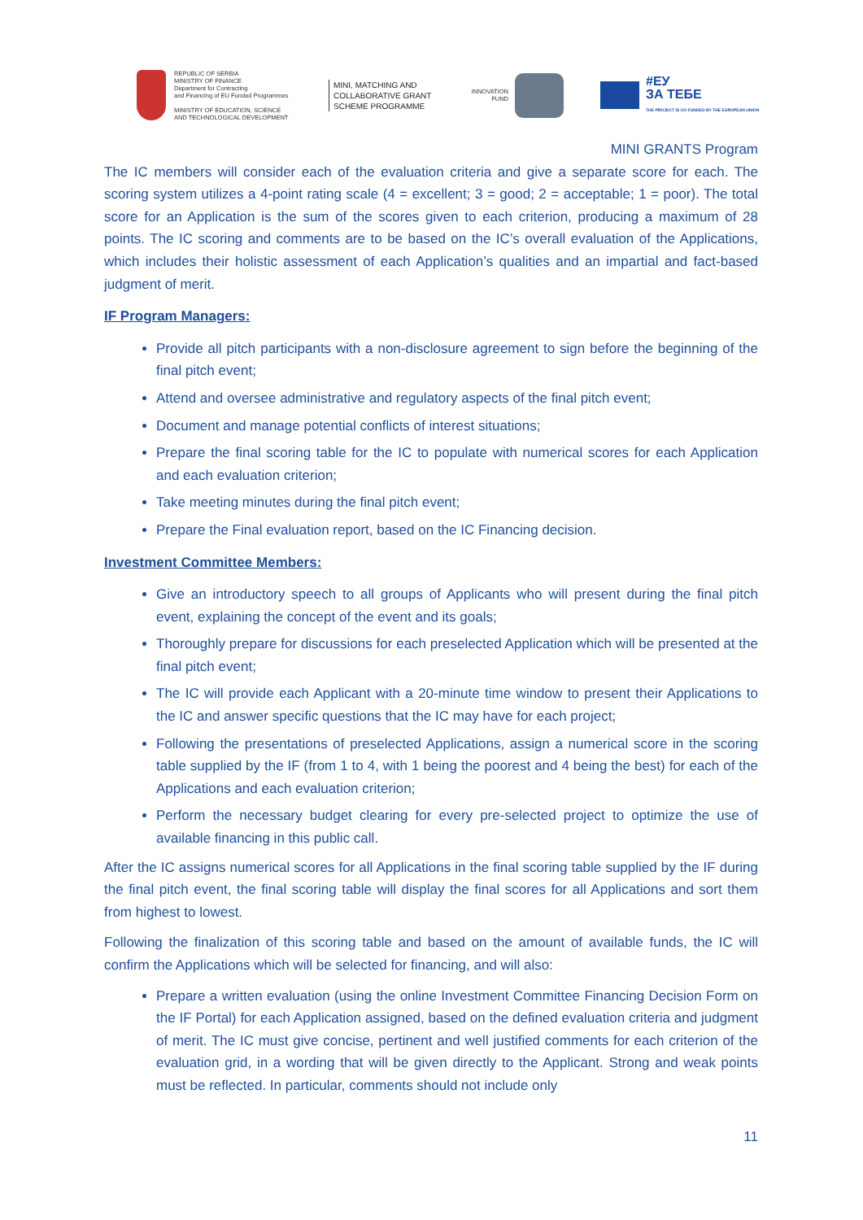REPUBLIC OF SERBIA
MINISTRY OF FINANCE
Department for Contracting
and Financing of EU Funded Programmes
MINISTRY OF EDUCATION, SCIENCE
AND TECHNOLOGICAL DEVELOPMENT
MINI, MATCHING AND COLLABORATIVE GRANT SCHEME PROGRAMME
INNOVATION
FUND
#ЕУ
ЗА ТЕБЕ
THE PROJECT IS CO-FUNDED BY THE EUROPEAN UNION
MINI GRANTS Program
The IC members will consider each of the evaluation criteria and give a separate score for each. The scoring system utilizes a 4-point rating scale (4 = excellent; 3 = good; 2 = acceptable; 1 = poor). The total score for an Application is the sum of the scores given to each criterion, producing a maximum of 28 points. The IC scoring and comments are to be based on the IC’s overall evaluation of the Applications, which includes their holistic assessment of each Application’s qualities and an impartial and fact-based judgment of merit.
IF Program Managers:
Provide all pitch participants with a non-disclosure agreement to sign before the beginning of the final pitch event;
Attend and oversee administrative and regulatory aspects of the final pitch event;
Document and manage potential conflicts of interest situations;
Prepare the final scoring table for the IC to populate with numerical scores for each Application and each evaluation criterion;
Take meeting minutes during the final pitch event;
Prepare the Final evaluation report, based on the IC Financing decision.
Investment Committee Members:
Give an introductory speech to all groups of Applicants who will present during the final pitch event, explaining the concept of the event and its goals;
Thoroughly prepare for discussions for each preselected Application which will be presented at the final pitch event;
The IC will provide each Applicant with a 20-minute time window to present their Applications to the IC and answer specific questions that the IC may have for each project;
Following the presentations of preselected Applications, assign a numerical score in the scoring table supplied by the IF (from 1 to 4, with 1 being the poorest and 4 being the best) for each of the Applications and each evaluation criterion;
Perform the necessary budget clearing for every pre-selected project to optimize the use of available financing in this public call.
After the IC assigns numerical scores for all Applications in the final scoring table supplied by the IF during the final pitch event, the final scoring table will display the final scores for all Applications and sort them from highest to lowest.
Following the finalization of this scoring table and based on the amount of available funds, the IC will confirm the Applications which will be selected for financing, and will also:
Prepare a written evaluation (using the online Investment Committee Financing Decision Form on the IF Portal) for each Application assigned, based on the defined evaluation criteria and judgment of merit. The IC must give concise, pertinent and well justified comments for each criterion of the evaluation grid, in a wording that will be given directly to the Applicant. Strong and weak points must be reflected. In particular, comments should not include only
11